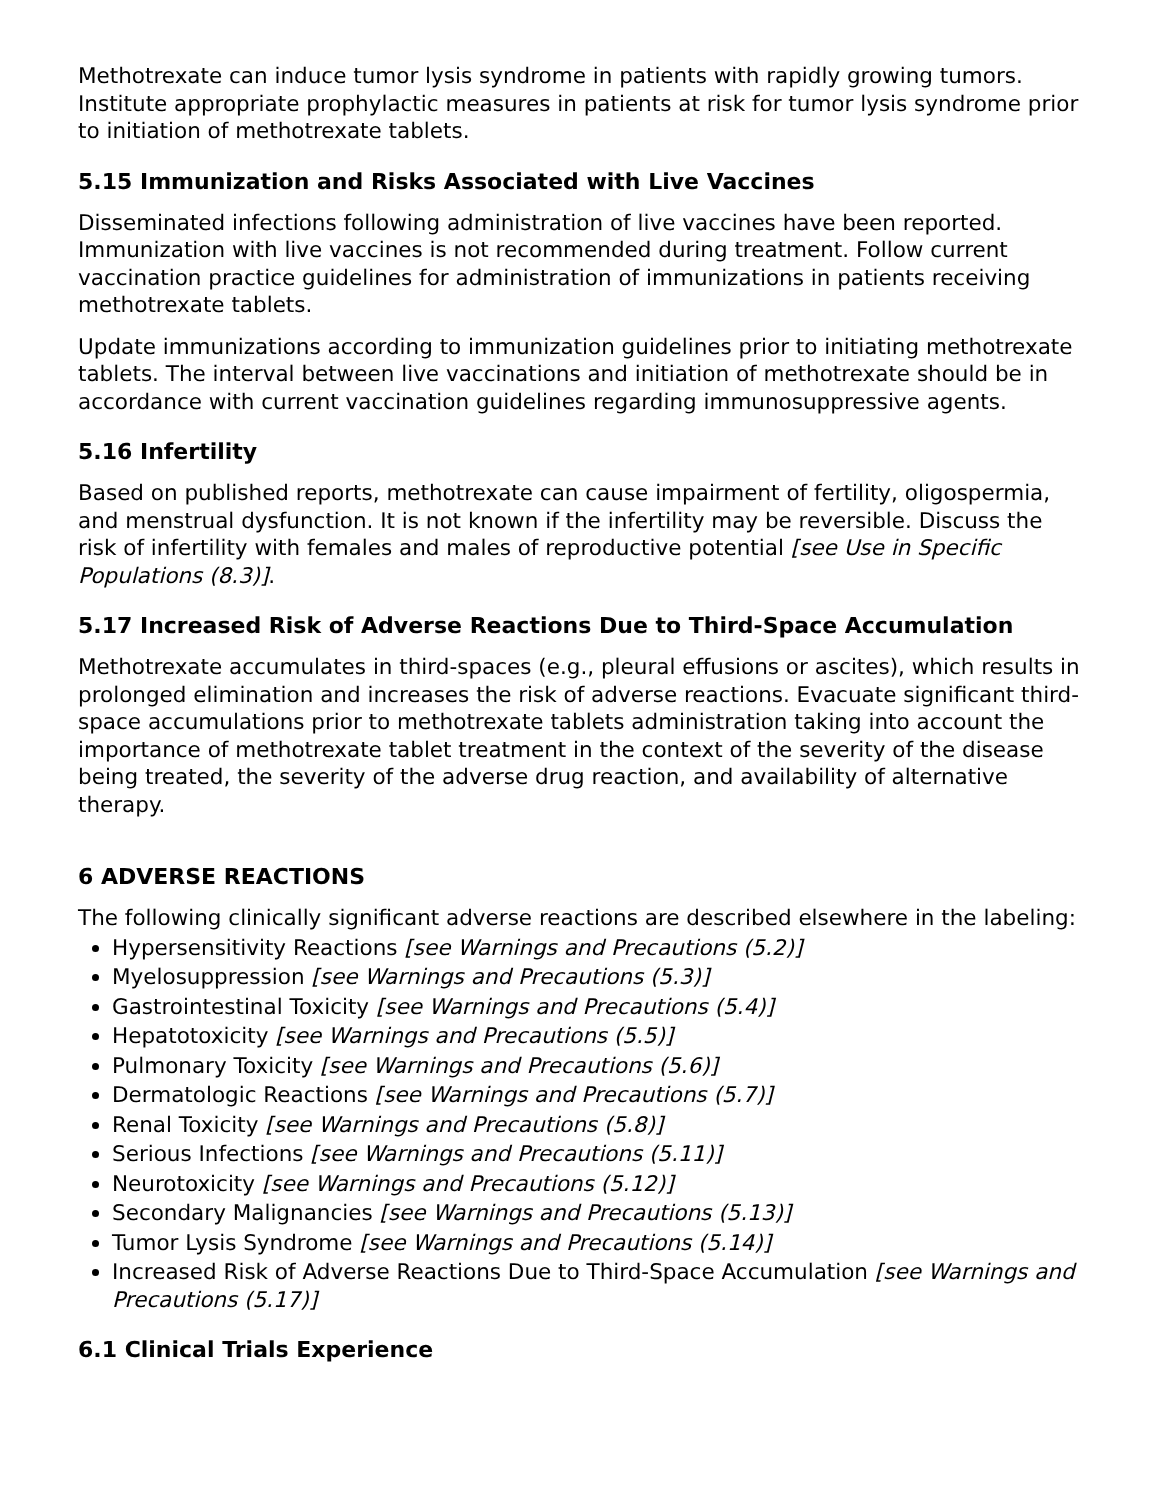Methotrexate can induce tumor lysis syndrome in patients with rapidly growing tumors. Institute appropriate prophylactic measures in patients at risk for tumor lysis syndrome prior to initiation of methotrexate tablets.
5.15 Immunization and Risks Associated with Live Vaccines
Disseminated infections following administration of live vaccines have been reported. Immunization with live vaccines is not recommended during treatment. Follow current vaccination practice guidelines for administration of immunizations in patients receiving methotrexate tablets.
Update immunizations according to immunization guidelines prior to initiating methotrexate tablets. The interval between live vaccinations and initiation of methotrexate should be in accordance with current vaccination guidelines regarding immunosuppressive agents.
5.16 Infertility
Based on published reports, methotrexate can cause impairment of fertility, oligospermia, and menstrual dysfunction. It is not known if the infertility may be reversible. Discuss the risk of infertility with females and males of reproductive potential [see Use in Specific Populations (8.3)].
5.17 Increased Risk of Adverse Reactions Due to Third-Space Accumulation
Methotrexate accumulates in third-spaces (e.g., pleural effusions or ascites), which results in prolonged elimination and increases the risk of adverse reactions. Evacuate significant third-space accumulations prior to methotrexate tablets administration taking into account the importance of methotrexate tablet treatment in the context of the severity of the disease being treated, the severity of the adverse drug reaction, and availability of alternative therapy.
6 ADVERSE REACTIONS
The following clinically significant adverse reactions are described elsewhere in the labeling:
Hypersensitivity Reactions [see Warnings and Precautions (5.2)]
Myelosuppression [see Warnings and Precautions (5.3)]
Gastrointestinal Toxicity [see Warnings and Precautions (5.4)]
Hepatotoxicity [see Warnings and Precautions (5.5)]
Pulmonary Toxicity [see Warnings and Precautions (5.6)]
Dermatologic Reactions [see Warnings and Precautions (5.7)]
Renal Toxicity [see Warnings and Precautions (5.8)]
Serious Infections [see Warnings and Precautions (5.11)]
Neurotoxicity [see Warnings and Precautions (5.12)]
Secondary Malignancies [see Warnings and Precautions (5.13)]
Tumor Lysis Syndrome [see Warnings and Precautions (5.14)]
Increased Risk of Adverse Reactions Due to Third-Space Accumulation [see Warnings and Precautions (5.17)]
6.1 Clinical Trials Experience